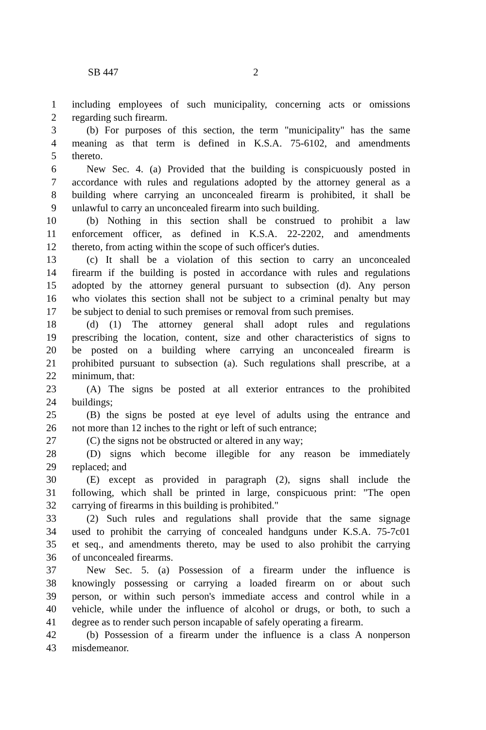SB 447 2
1 including employees of such municipality, concerning acts or omissions
2 regarding such firearm.
3 (b) For purposes of this section, the term "municipality" has the same
4 meaning as that term is defined in K.S.A. 75-6102, and amendments
5 thereto.
6 New Sec. 4. (a) Provided that the building is conspicuously posted in
7 accordance with rules and regulations adopted by the attorney general as a
8 building where carrying an unconcealed firearm is prohibited, it shall be
9 unlawful to carry an unconcealed firearm into such building.
10 (b) Nothing in this section shall be construed to prohibit a law
11 enforcement officer, as defined in K.S.A. 22-2202, and amendments
12 thereto, from acting within the scope of such officer's duties.
13 (c) It shall be a violation of this section to carry an unconcealed
14 firearm if the building is posted in accordance with rules and regulations
15 adopted by the attorney general pursuant to subsection (d). Any person
16 who violates this section shall not be subject to a criminal penalty but may
17 be subject to denial to such premises or removal from such premises.
18 (d) (1) The attorney general shall adopt rules and regulations
19 prescribing the location, content, size and other characteristics of signs to
20 be posted on a building where carrying an unconcealed firearm is
21 prohibited pursuant to subsection (a). Such regulations shall prescribe, at a
22 minimum, that:
23 (A) The signs be posted at all exterior entrances to the prohibited
24 buildings;
25 (B) the signs be posted at eye level of adults using the entrance and
26 not more than 12 inches to the right or left of such entrance;
27 (C) the signs not be obstructed or altered in any way;
28 (D) signs which become illegible for any reason be immediately
29 replaced; and
30 (E) except as provided in paragraph (2), signs shall include the
31 following, which shall be printed in large, conspicuous print: "The open
32 carrying of firearms in this building is prohibited."
33 (2) Such rules and regulations shall provide that the same signage
34 used to prohibit the carrying of concealed handguns under K.S.A. 75-7c01
35 et seq., and amendments thereto, may be used to also prohibit the carrying
36 of unconcealed firearms.
37 New Sec. 5. (a) Possession of a firearm under the influence is
38 knowingly possessing or carrying a loaded firearm on or about such
39 person, or within such person's immediate access and control while in a
40 vehicle, while under the influence of alcohol or drugs, or both, to such a
41 degree as to render such person incapable of safely operating a firearm.
42 (b) Possession of a firearm under the influence is a class A nonperson
43 misdemeanor.